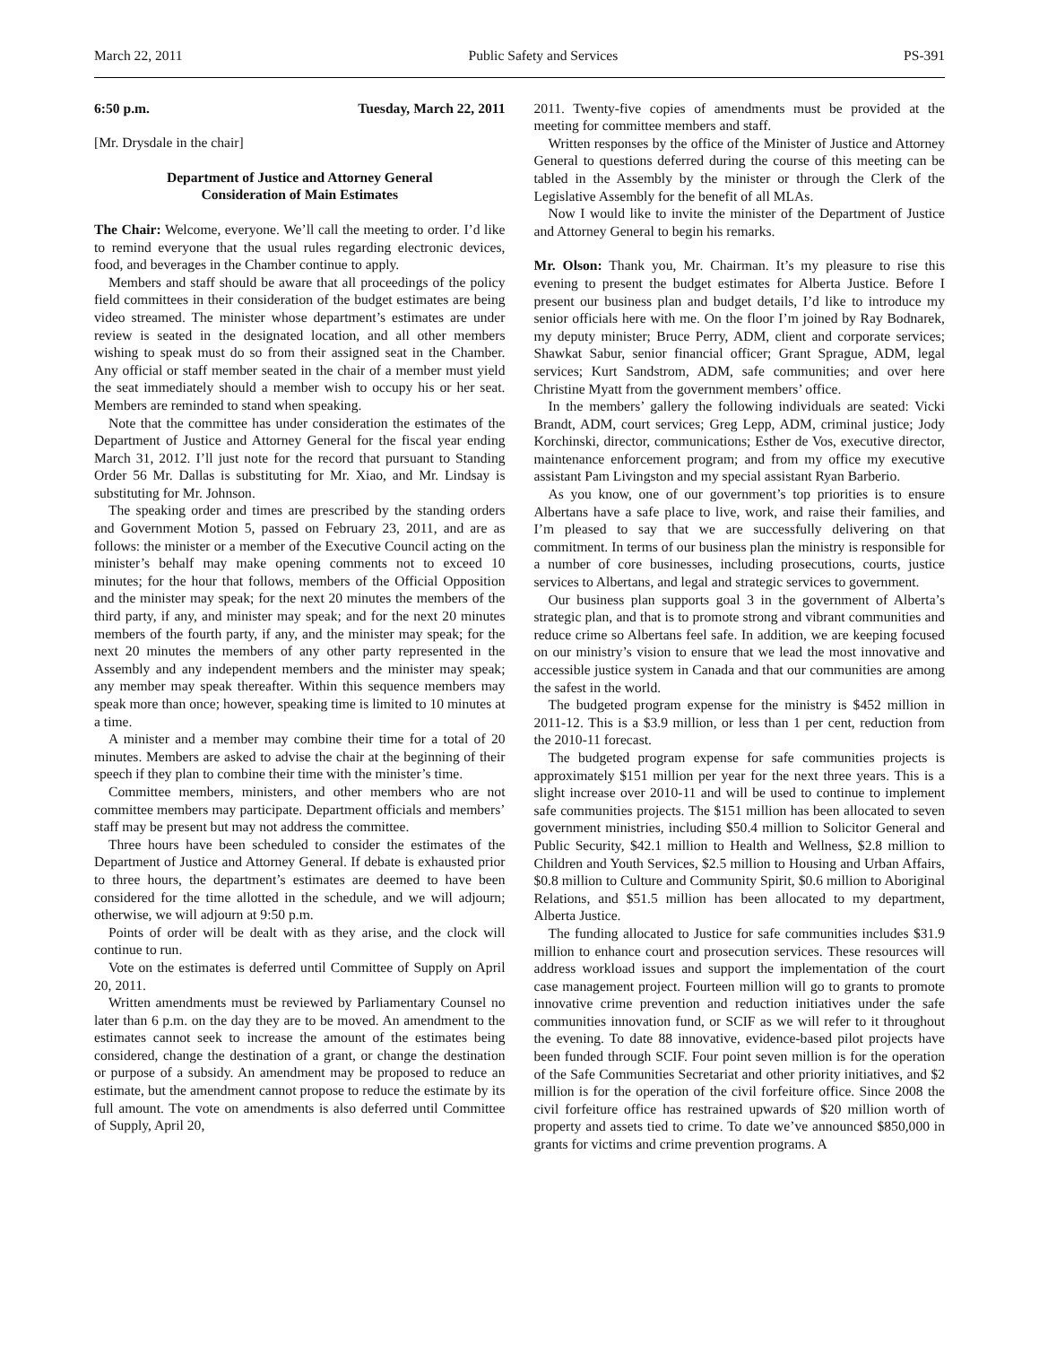March 22, 2011 Public Safety and Services PS-391
6:50 p.m. Tuesday, March 22, 2011
[Mr. Drysdale in the chair]
Department of Justice and Attorney General
Consideration of Main Estimates
The Chair: Welcome, everyone. We’ll call the meeting to order. I’d like to remind everyone that the usual rules regarding electronic devices, food, and beverages in the Chamber continue to apply.
Members and staff should be aware that all proceedings of the policy field committees in their consideration of the budget estimates are being video streamed. The minister whose department’s estimates are under review is seated in the designated location, and all other members wishing to speak must do so from their assigned seat in the Chamber. Any official or staff member seated in the chair of a member must yield the seat immediately should a member wish to occupy his or her seat. Members are reminded to stand when speaking.
Note that the committee has under consideration the estimates of the Department of Justice and Attorney General for the fiscal year ending March 31, 2012. I’ll just note for the record that pursuant to Standing Order 56 Mr. Dallas is substituting for Mr. Xiao, and Mr. Lindsay is substituting for Mr. Johnson.
The speaking order and times are prescribed by the standing orders and Government Motion 5, passed on February 23, 2011, and are as follows: the minister or a member of the Executive Council acting on the minister’s behalf may make opening comments not to exceed 10 minutes; for the hour that follows, members of the Official Opposition and the minister may speak; for the next 20 minutes the members of the third party, if any, and minister may speak; and for the next 20 minutes members of the fourth party, if any, and the minister may speak; for the next 20 minutes the members of any other party represented in the Assembly and any independent members and the minister may speak; any member may speak thereafter. Within this sequence members may speak more than once; however, speaking time is limited to 10 minutes at a time.
A minister and a member may combine their time for a total of 20 minutes. Members are asked to advise the chair at the beginning of their speech if they plan to combine their time with the minister’s time.
Committee members, ministers, and other members who are not committee members may participate. Department officials and members’ staff may be present but may not address the committee.
Three hours have been scheduled to consider the estimates of the Department of Justice and Attorney General. If debate is exhausted prior to three hours, the department’s estimates are deemed to have been considered for the time allotted in the schedule, and we will adjourn; otherwise, we will adjourn at 9:50 p.m.
Points of order will be dealt with as they arise, and the clock will continue to run.
Vote on the estimates is deferred until Committee of Supply on April 20, 2011.
Written amendments must be reviewed by Parliamentary Counsel no later than 6 p.m. on the day they are to be moved. An amendment to the estimates cannot seek to increase the amount of the estimates being considered, change the destination of a grant, or change the destination or purpose of a subsidy. An amendment may be proposed to reduce an estimate, but the amendment cannot propose to reduce the estimate by its full amount. The vote on amendments is also deferred until Committee of Supply, April 20,
2011. Twenty-five copies of amendments must be provided at the meeting for committee members and staff.
Written responses by the office of the Minister of Justice and Attorney General to questions deferred during the course of this meeting can be tabled in the Assembly by the minister or through the Clerk of the Legislative Assembly for the benefit of all MLAs.
Now I would like to invite the minister of the Department of Justice and Attorney General to begin his remarks.
Mr. Olson: Thank you, Mr. Chairman. It’s my pleasure to rise this evening to present the budget estimates for Alberta Justice. Before I present our business plan and budget details, I’d like to introduce my senior officials here with me. On the floor I’m joined by Ray Bodnarek, my deputy minister; Bruce Perry, ADM, client and corporate services; Shawkat Sabur, senior financial officer; Grant Sprague, ADM, legal services; Kurt Sandstrom, ADM, safe communities; and over here Christine Myatt from the government members’ office.
In the members’ gallery the following individuals are seated: Vicki Brandt, ADM, court services; Greg Lepp, ADM, criminal justice; Jody Korchinski, director, communications; Esther de Vos, executive director, maintenance enforcement program; and from my office my executive assistant Pam Livingston and my special assistant Ryan Barberio.
As you know, one of our government’s top priorities is to ensure Albertans have a safe place to live, work, and raise their families, and I’m pleased to say that we are successfully delivering on that commitment. In terms of our business plan the ministry is responsible for a number of core businesses, including prosecutions, courts, justice services to Albertans, and legal and strategic services to government.
Our business plan supports goal 3 in the government of Alberta’s strategic plan, and that is to promote strong and vibrant communities and reduce crime so Albertans feel safe. In addition, we are keeping focused on our ministry’s vision to ensure that we lead the most innovative and accessible justice system in Canada and that our communities are among the safest in the world.
The budgeted program expense for the ministry is $452 million in 2011-12. This is a $3.9 million, or less than 1 per cent, reduction from the 2010-11 forecast.
The budgeted program expense for safe communities projects is approximately $151 million per year for the next three years. This is a slight increase over 2010-11 and will be used to continue to implement safe communities projects. The $151 million has been allocated to seven government ministries, including $50.4 million to Solicitor General and Public Security, $42.1 million to Health and Wellness, $2.8 million to Children and Youth Services, $2.5 million to Housing and Urban Affairs, $0.8 million to Culture and Community Spirit, $0.6 million to Aboriginal Relations, and $51.5 million has been allocated to my department, Alberta Justice.
The funding allocated to Justice for safe communities includes $31.9 million to enhance court and prosecution services. These resources will address workload issues and support the implementation of the court case management project. Fourteen million will go to grants to promote innovative crime prevention and reduction initiatives under the safe communities innovation fund, or SCIF as we will refer to it throughout the evening. To date 88 innovative, evidence-based pilot projects have been funded through SCIF. Four point seven million is for the operation of the Safe Communities Secretariat and other priority initiatives, and $2 million is for the operation of the civil forfeiture office. Since 2008 the civil forfeiture office has restrained upwards of $20 million worth of property and assets tied to crime. To date we’ve announced $850,000 in grants for victims and crime prevention programs. A